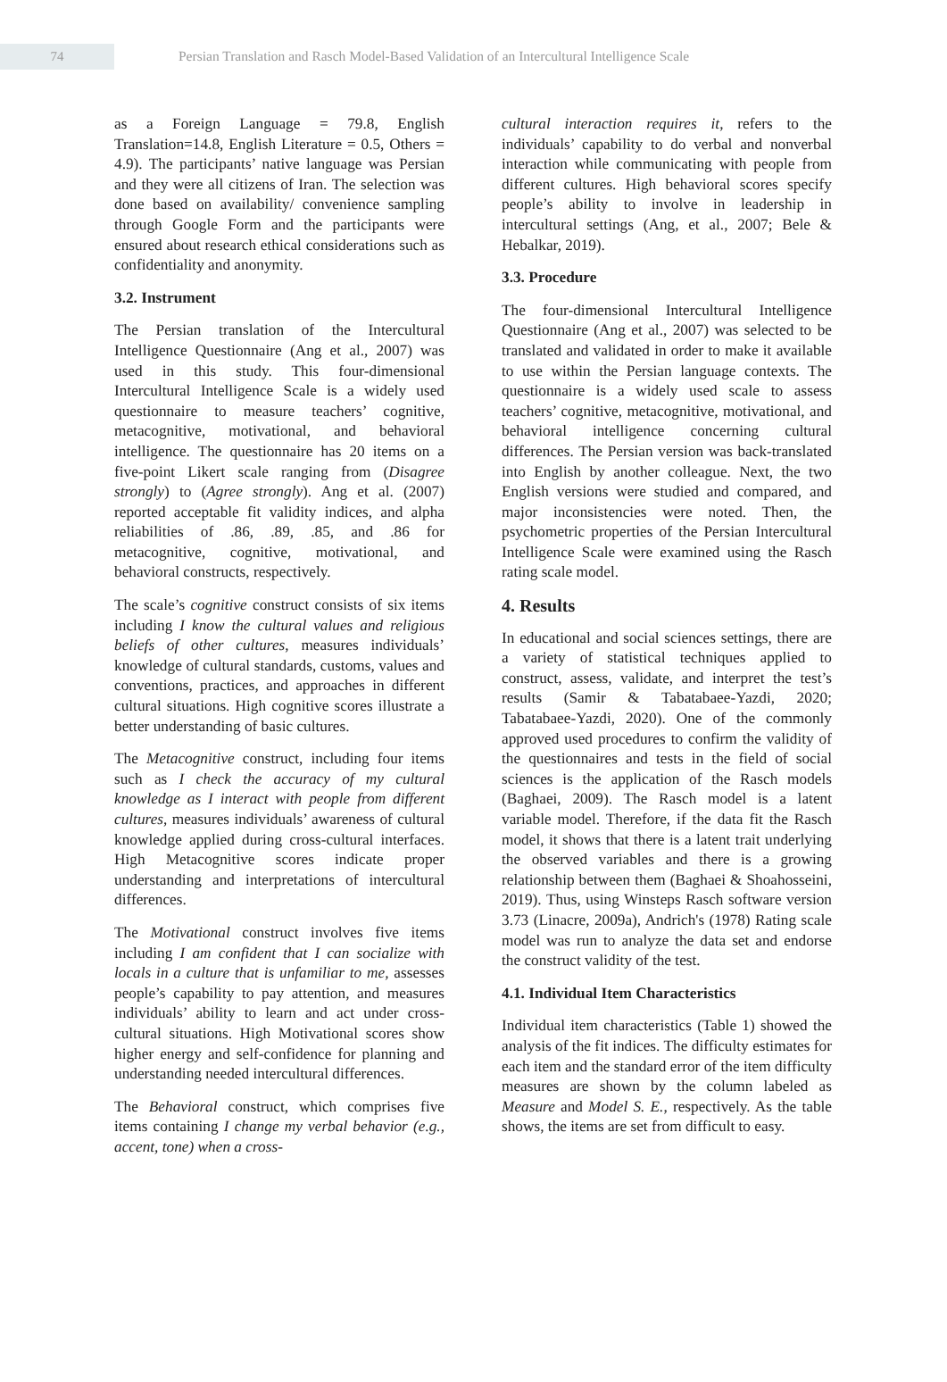74
Persian Translation and Rasch Model-Based Validation of an Intercultural Intelligence Scale
as a Foreign Language = 79.8, English Translation=14.8, English Literature = 0.5, Others = 4.9). The participants’ native language was Persian and they were all citizens of Iran. The selection was done based on availability/ convenience sampling through Google Form and the participants were ensured about research ethical considerations such as confidentiality and anonymity.
3.2. Instrument
The Persian translation of the Intercultural Intelligence Questionnaire (Ang et al., 2007) was used in this study. This four-dimensional Intercultural Intelligence Scale is a widely used questionnaire to measure teachers’ cognitive, metacognitive, motivational, and behavioral intelligence. The questionnaire has 20 items on a five-point Likert scale ranging from (Disagree strongly) to (Agree strongly). Ang et al. (2007) reported acceptable fit validity indices, and alpha reliabilities of .86, .89, .85, and .86 for metacognitive, cognitive, motivational, and behavioral constructs, respectively.
The scale’s cognitive construct consists of six items including I know the cultural values and religious beliefs of other cultures, measures individuals’ knowledge of cultural standards, customs, values and conventions, practices, and approaches in different cultural situations. High cognitive scores illustrate a better understanding of basic cultures.
The Metacognitive construct, including four items such as I check the accuracy of my cultural knowledge as I interact with people from different cultures, measures individuals’ awareness of cultural knowledge applied during cross-cultural interfaces. High Metacognitive scores indicate proper understanding and interpretations of intercultural differences.
The Motivational construct involves five items including I am confident that I can socialize with locals in a culture that is unfamiliar to me, assesses people’s capability to pay attention, and measures individuals’ ability to learn and act under cross-cultural situations. High Motivational scores show higher energy and self-confidence for planning and understanding needed intercultural differences.
The Behavioral construct, which comprises five items containing I change my verbal behavior (e.g., accent, tone) when a cross-
cultural interaction requires it, refers to the individuals’ capability to do verbal and nonverbal interaction while communicating with people from different cultures. High behavioral scores specify people’s ability to involve in leadership in intercultural settings (Ang, et al., 2007; Bele & Hebalkar, 2019).
3.3. Procedure
The four-dimensional Intercultural Intelligence Questionnaire (Ang et al., 2007) was selected to be translated and validated in order to make it available to use within the Persian language contexts. The questionnaire is a widely used scale to assess teachers’ cognitive, metacognitive, motivational, and behavioral intelligence concerning cultural differences. The Persian version was back-translated into English by another colleague. Next, the two English versions were studied and compared, and major inconsistencies were noted. Then, the psychometric properties of the Persian Intercultural Intelligence Scale were examined using the Rasch rating scale model.
4. Results
In educational and social sciences settings, there are a variety of statistical techniques applied to construct, assess, validate, and interpret the test’s results (Samir & Tabatabaee-Yazdi, 2020; Tabatabaee-Yazdi, 2020). One of the commonly approved used procedures to confirm the validity of the questionnaires and tests in the field of social sciences is the application of the Rasch models (Baghaei, 2009). The Rasch model is a latent variable model. Therefore, if the data fit the Rasch model, it shows that there is a latent trait underlying the observed variables and there is a growing relationship between them (Baghaei & Shoahosseini, 2019). Thus, using Winsteps Rasch software version 3.73 (Linacre, 2009a), Andrich's (1978) Rating scale model was run to analyze the data set and endorse the construct validity of the test.
4.1. Individual Item Characteristics
Individual item characteristics (Table 1) showed the analysis of the fit indices. The difficulty estimates for each item and the standard error of the item difficulty measures are shown by the column labeled as Measure and Model S. E., respectively. As the table shows, the items are set from difficult to easy.